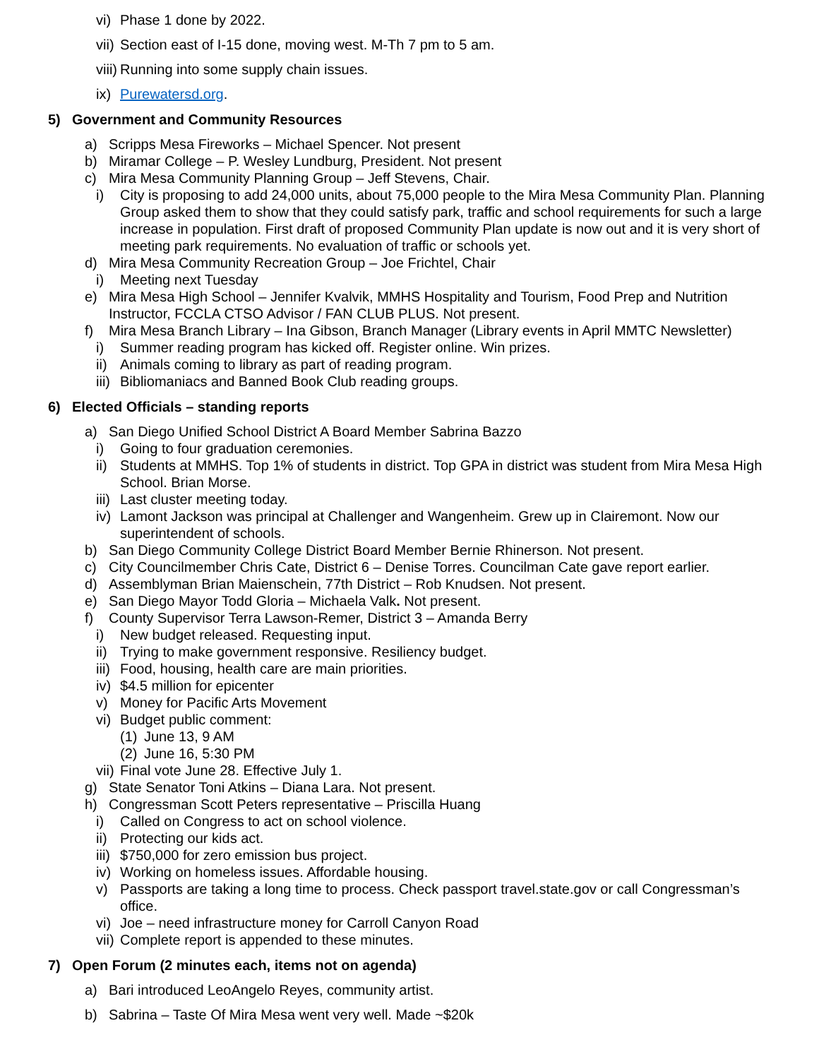vi) Phase 1 done by 2022.
vii) Section east of I-15 done, moving west. M-Th 7 pm to 5 am.
viii) Running into some supply chain issues.
ix) Purewatersd.org.
5) Government and Community Resources
a) Scripps Mesa Fireworks – Michael Spencer. Not present
b) Miramar College – P. Wesley Lundburg, President. Not present
c) Mira Mesa Community Planning Group – Jeff Stevens, Chair.
i) City is proposing to add 24,000 units, about 75,000 people to the Mira Mesa Community Plan. Planning Group asked them to show that they could satisfy park, traffic and school requirements for such a large increase in population. First draft of proposed Community Plan update is now out and it is very short of meeting park requirements. No evaluation of traffic or schools yet.
d) Mira Mesa Community Recreation Group – Joe Frichtel, Chair
i) Meeting next Tuesday
e) Mira Mesa High School – Jennifer Kvalvik, MMHS Hospitality and Tourism, Food Prep and Nutrition Instructor, FCCLA CTSO Advisor / FAN CLUB PLUS. Not present.
f) Mira Mesa Branch Library – Ina Gibson, Branch Manager (Library events in April MMTC Newsletter)
i) Summer reading program has kicked off. Register online. Win prizes.
ii) Animals coming to library as part of reading program.
iii) Bibliomaniacs and Banned Book Club reading groups.
6) Elected Officials – standing reports
a) San Diego Unified School District A Board Member Sabrina Bazzo
i) Going to four graduation ceremonies.
ii) Students at MMHS. Top 1% of students in district. Top GPA in district was student from Mira Mesa High School. Brian Morse.
iii) Last cluster meeting today.
iv) Lamont Jackson was principal at Challenger and Wangenheim. Grew up in Clairemont. Now our superintendent of schools.
b) San Diego Community College District Board Member Bernie Rhinerson. Not present.
c) City Councilmember Chris Cate, District 6 – Denise Torres. Councilman Cate gave report earlier.
d) Assemblyman Brian Maienschein, 77th District – Rob Knudsen. Not present.
e) San Diego Mayor Todd Gloria – Michaela Valk. Not present.
f) County Supervisor Terra Lawson-Remer, District 3 – Amanda Berry
i) New budget released. Requesting input.
ii) Trying to make government responsive. Resiliency budget.
iii) Food, housing, health care are main priorities.
iv) $4.5 million for epicenter
v) Money for Pacific Arts Movement
vi) Budget public comment:
(1) June 13, 9 AM
(2) June 16, 5:30 PM
vii) Final vote June 28. Effective July 1.
g) State Senator Toni Atkins – Diana Lara. Not present.
h) Congressman Scott Peters representative – Priscilla Huang
i) Called on Congress to act on school violence.
ii) Protecting our kids act.
iii) $750,000 for zero emission bus project.
iv) Working on homeless issues. Affordable housing.
v) Passports are taking a long time to process. Check passport travel.state.gov or call Congressman’s office.
vi) Joe – need infrastructure money for Carroll Canyon Road
vii) Complete report is appended to these minutes.
7) Open Forum (2 minutes each, items not on agenda)
a) Bari introduced LeoAngelo Reyes, community artist.
b) Sabrina – Taste Of Mira Mesa went very well. Made ~$20k